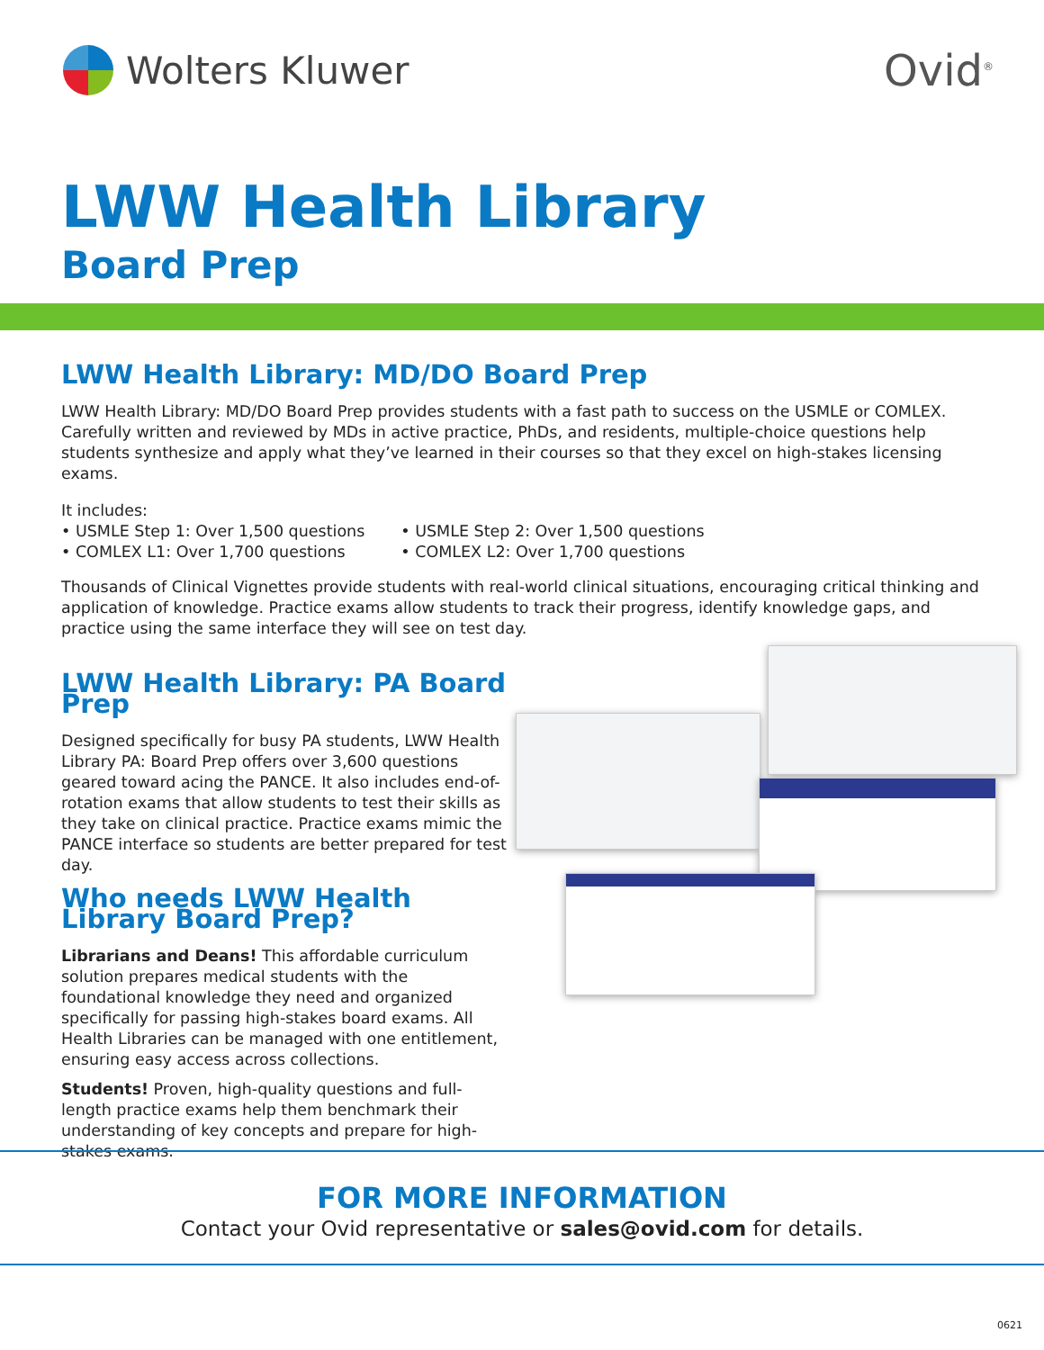Wolters Kluwer Ovid<sup>®</sup>
LWW Health Library
Board Prep
LWW Health Library: MD/DO Board Prep
LWW Health Library: MD/DO Board Prep provides students with a fast path to success on the USMLE or COMLEX. Carefully written and reviewed by MDs in active practice, PhDs, and residents, multiple-choice questions help students synthesize and apply what they’ve learned in their courses so that they excel on high-stakes licensing exams.
It includes:
• USMLE Step 1: Over 1,500 questions
• COMLEX L1: Over 1,700 questions
• USMLE Step 2: Over 1,500 questions
• COMLEX L2: Over 1,700 questions
Thousands of Clinical Vignettes provide students with real-world clinical situations, encouraging critical thinking and application of knowledge. Practice exams allow students to track their progress, identify knowledge gaps, and practice using the same interface they will see on test day.
LWW Health Library: PA Board Prep
Designed specifically for busy PA students, LWW Health Library PA: Board Prep offers over 3,600 questions geared toward acing the PANCE. It also includes end-of-rotation exams that allow students to test their skills as they take on clinical practice. Practice exams mimic the PANCE interface so students are better prepared for test day.
Who needs LWW Health Library Board Prep?
Librarians and Deans! This affordable curriculum solution prepares medical students with the foundational knowledge they need and organized specifically for passing high-stakes board exams. All Health Libraries can be managed with one entitlement, ensuring easy access across collections.
Students! Proven, high-quality questions and full-length practice exams help them benchmark their understanding of key concepts and prepare for high-stakes exams.
FOR MORE INFORMATION
Contact your Ovid representative or sales@ovid.com for details.
0621